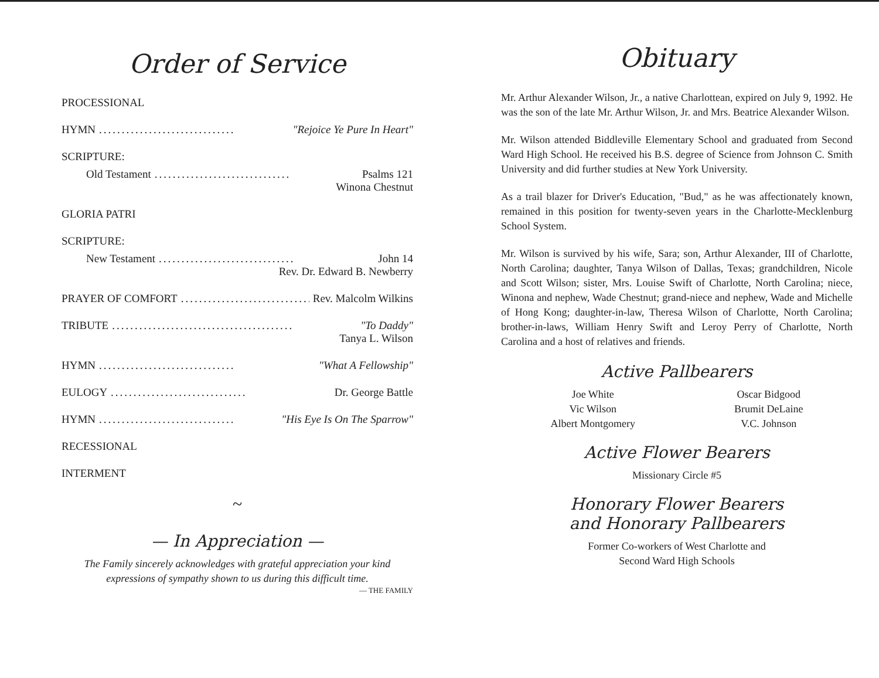Order of Service
PROCESSIONAL
HYMN.............................. "Rejoice Ye Pure In Heart"
SCRIPTURE:
Old Testament.............................. Psalms 121
Winona Chestnut
GLORIA PATRI
SCRIPTURE:
New Testament.............................. John 14
Rev. Dr. Edward B. Newberry
PRAYER OF COMFORT.............................. Rev. Malcolm Wilkins
TRIBUTE........................................ "To Daddy"
Tanya L. Wilson
HYMN.............................. "What A Fellowship"
EULOGY.............................. Dr. George Battle
HYMN.............................. "His Eye Is On The Sparrow"
RECESSIONAL
INTERMENT
~
— In Appreciation —
The Family sincerely acknowledges with grateful appreciation your kind expressions of sympathy shown to us during this difficult time.
— THE FAMILY
Obituary
Mr. Arthur Alexander Wilson, Jr., a native Charlottean, expired on July 9, 1992. He was the son of the late Mr. Arthur Wilson, Jr. and Mrs. Beatrice Alexander Wilson.
Mr. Wilson attended Biddleville Elementary School and graduated from Second Ward High School. He received his B.S. degree of Science from Johnson C. Smith University and did further studies at New York University.
As a trail blazer for Driver's Education, "Bud," as he was affectionately known, remained in this position for twenty-seven years in the Charlotte-Mecklenburg School System.
Mr. Wilson is survived by his wife, Sara; son, Arthur Alexander, III of Charlotte, North Carolina; daughter, Tanya Wilson of Dallas, Texas; grandchildren, Nicole and Scott Wilson; sister, Mrs. Louise Swift of Charlotte, North Carolina; niece, Winona and nephew, Wade Chestnut; grand-niece and nephew, Wade and Michelle of Hong Kong; daughter-in-law, Theresa Wilson of Charlotte, North Carolina; brother-in-laws, William Henry Swift and Leroy Perry of Charlotte, North Carolina and a host of relatives and friends.
Active Pallbearers
Joe White
Vic Wilson
Albert Montgomery
Oscar Bidgood
Brumit DeLaine
V.C. Johnson
Active Flower Bearers
Missionary Circle #5
Honorary Flower Bearers
and Honorary Pallbearers
Former Co-workers of West Charlotte and
Second Ward High Schools